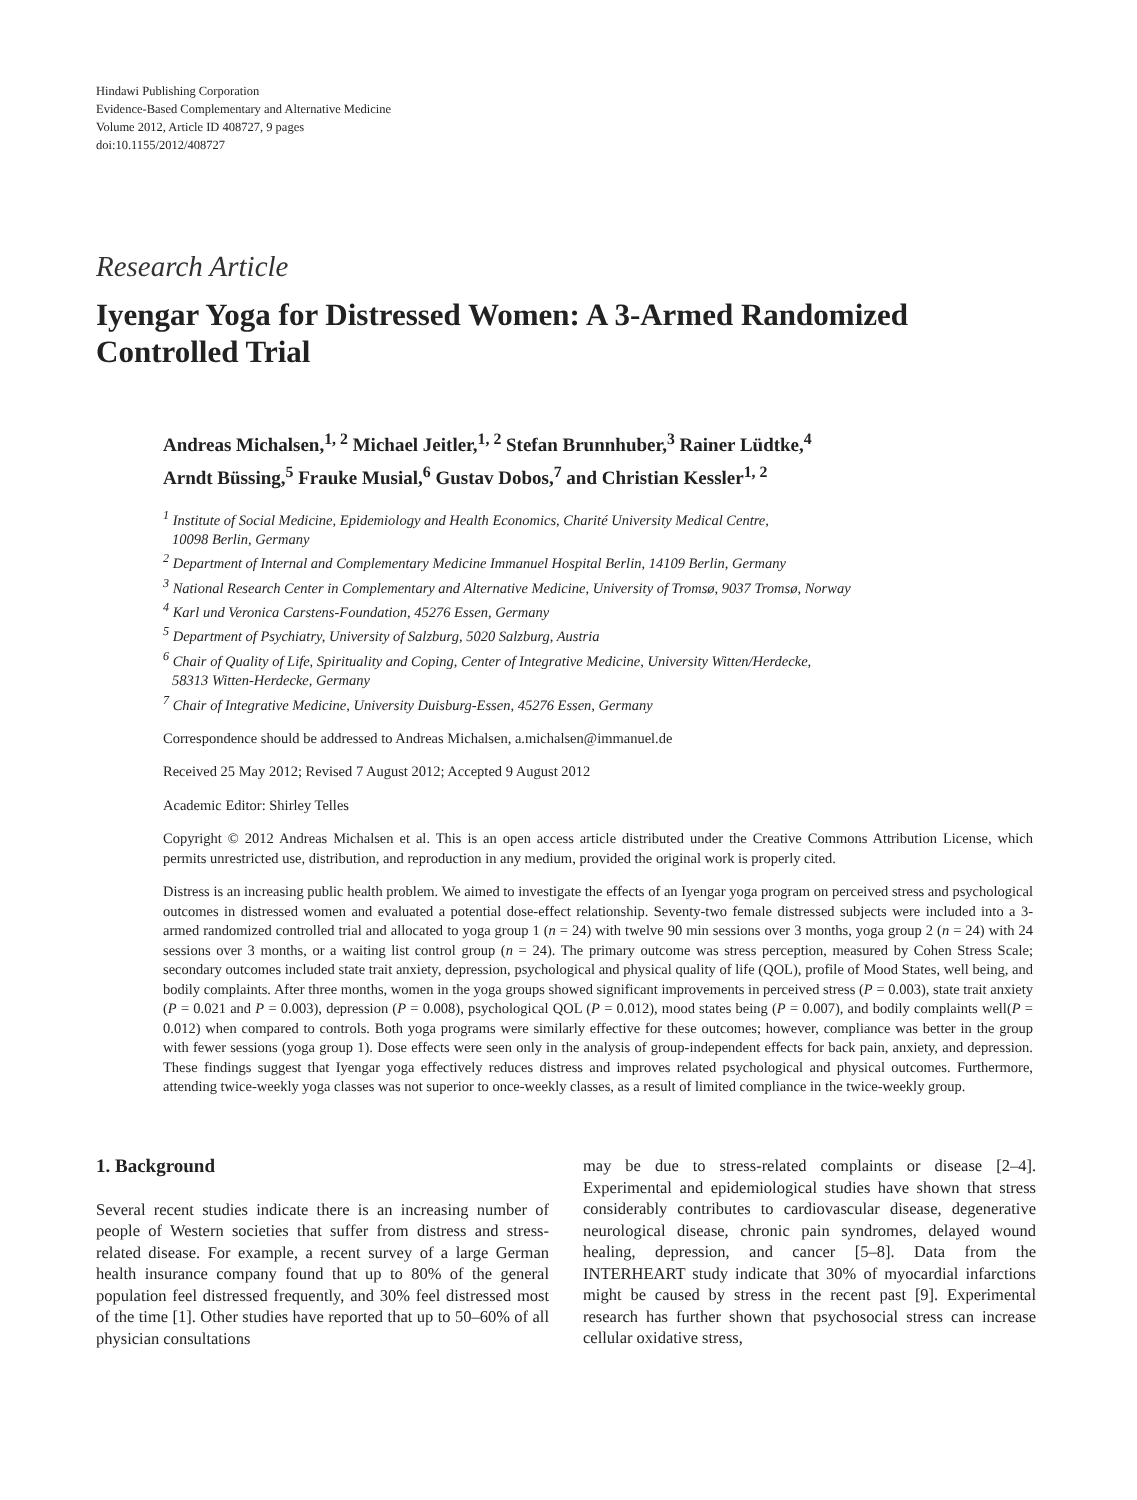Hindawi Publishing Corporation
Evidence-Based Complementary and Alternative Medicine
Volume 2012, Article ID 408727, 9 pages
doi:10.1155/2012/408727
Research Article
Iyengar Yoga for Distressed Women: A 3-Armed Randomized Controlled Trial
Andreas Michalsen,<sup>1, 2</sup> Michael Jeitler,<sup>1, 2</sup> Stefan Brunnhuber,<sup>3</sup> Rainer Lüdtke,<sup>4</sup>
Arndt Büssing,<sup>5</sup> Frauke Musial,<sup>6</sup> Gustav Dobos,<sup>7</sup> and Christian Kessler<sup>1, 2</sup>
<sup>1</sup> Institute of Social Medicine, Epidemiology and Health Economics, Charité University Medical Centre,
10098 Berlin, Germany
<sup>2</sup> Department of Internal and Complementary Medicine Immanuel Hospital Berlin, 14109 Berlin, Germany
<sup>3</sup> National Research Center in Complementary and Alternative Medicine, University of Tromsø, 9037 Tromsø, Norway
<sup>4</sup> Karl und Veronica Carstens-Foundation, 45276 Essen, Germany
<sup>5</sup> Department of Psychiatry, University of Salzburg, 5020 Salzburg, Austria
<sup>6</sup> Chair of Quality of Life, Spirituality and Coping, Center of Integrative Medicine, University Witten/Herdecke,
58313 Witten-Herdecke, Germany
<sup>7</sup> Chair of Integrative Medicine, University Duisburg-Essen, 45276 Essen, Germany
Correspondence should be addressed to Andreas Michalsen, a.michalsen@immanuel.de
Received 25 May 2012; Revised 7 August 2012; Accepted 9 August 2012
Academic Editor: Shirley Telles
Copyright © 2012 Andreas Michalsen et al. This is an open access article distributed under the Creative Commons Attribution License, which permits unrestricted use, distribution, and reproduction in any medium, provided the original work is properly cited.
Distress is an increasing public health problem. We aimed to investigate the effects of an Iyengar yoga program on perceived stress and psychological outcomes in distressed women and evaluated a potential dose-effect relationship. Seventy-two female distressed subjects were included into a 3-armed randomized controlled trial and allocated to yoga group 1 (n = 24) with twelve 90 min sessions over 3 months, yoga group 2 (n = 24) with 24 sessions over 3 months, or a waiting list control group (n = 24). The primary outcome was stress perception, measured by Cohen Stress Scale; secondary outcomes included state trait anxiety, depression, psychological and physical quality of life (QOL), profile of Mood States, well being, and bodily complaints. After three months, women in the yoga groups showed significant improvements in perceived stress (P = 0.003), state trait anxiety (P = 0.021 and P = 0.003), depression (P = 0.008), psychological QOL (P = 0.012), mood states being (P = 0.007), and bodily complaints well(P = 0.012) when compared to controls. Both yoga programs were similarly effective for these outcomes; however, compliance was better in the group with fewer sessions (yoga group 1). Dose effects were seen only in the analysis of group-independent effects for back pain, anxiety, and depression. These findings suggest that Iyengar yoga effectively reduces distress and improves related psychological and physical outcomes. Furthermore, attending twice-weekly yoga classes was not superior to once-weekly classes, as a result of limited compliance in the twice-weekly group.
1. Background
Several recent studies indicate there is an increasing number of people of Western societies that suffer from distress and stress-related disease. For example, a recent survey of a large German health insurance company found that up to 80% of the general population feel distressed frequently, and 30% feel distressed most of the time [1]. Other studies have reported that up to 50–60% of all physician consultations
may be due to stress-related complaints or disease [2–4]. Experimental and epidemiological studies have shown that stress considerably contributes to cardiovascular disease, degenerative neurological disease, chronic pain syndromes, delayed wound healing, depression, and cancer [5–8]. Data from the INTERHEART study indicate that 30% of myocardial infarctions might be caused by stress in the recent past [9]. Experimental research has further shown that psychosocial stress can increase cellular oxidative stress,